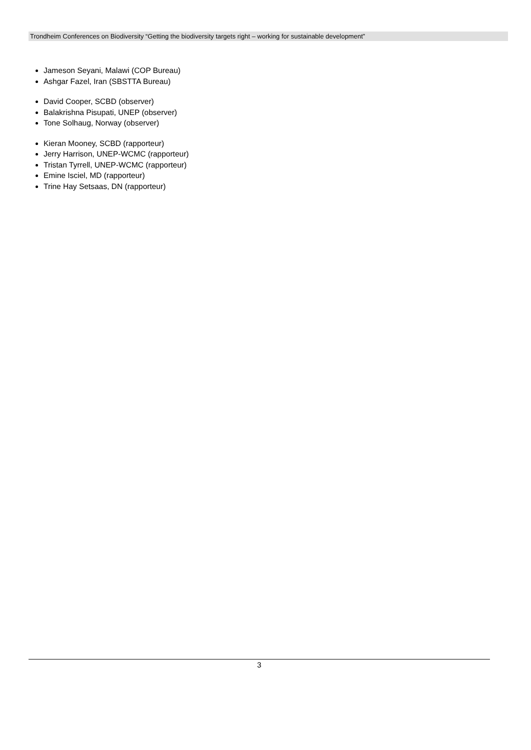Trondheim Conferences on Biodiversity “Getting the biodiversity targets right – working for sustainable development”
Jameson Seyani, Malawi (COP Bureau)
Ashgar Fazel, Iran (SBSTTA Bureau)
David Cooper, SCBD (observer)
Balakrishna Pisupati, UNEP (observer)
Tone Solhaug, Norway (observer)
Kieran Mooney, SCBD (rapporteur)
Jerry Harrison, UNEP-WCMC (rapporteur)
Tristan Tyrrell, UNEP-WCMC (rapporteur)
Emine Isciel, MD (rapporteur)
Trine Hay Setsaas, DN (rapporteur)
3